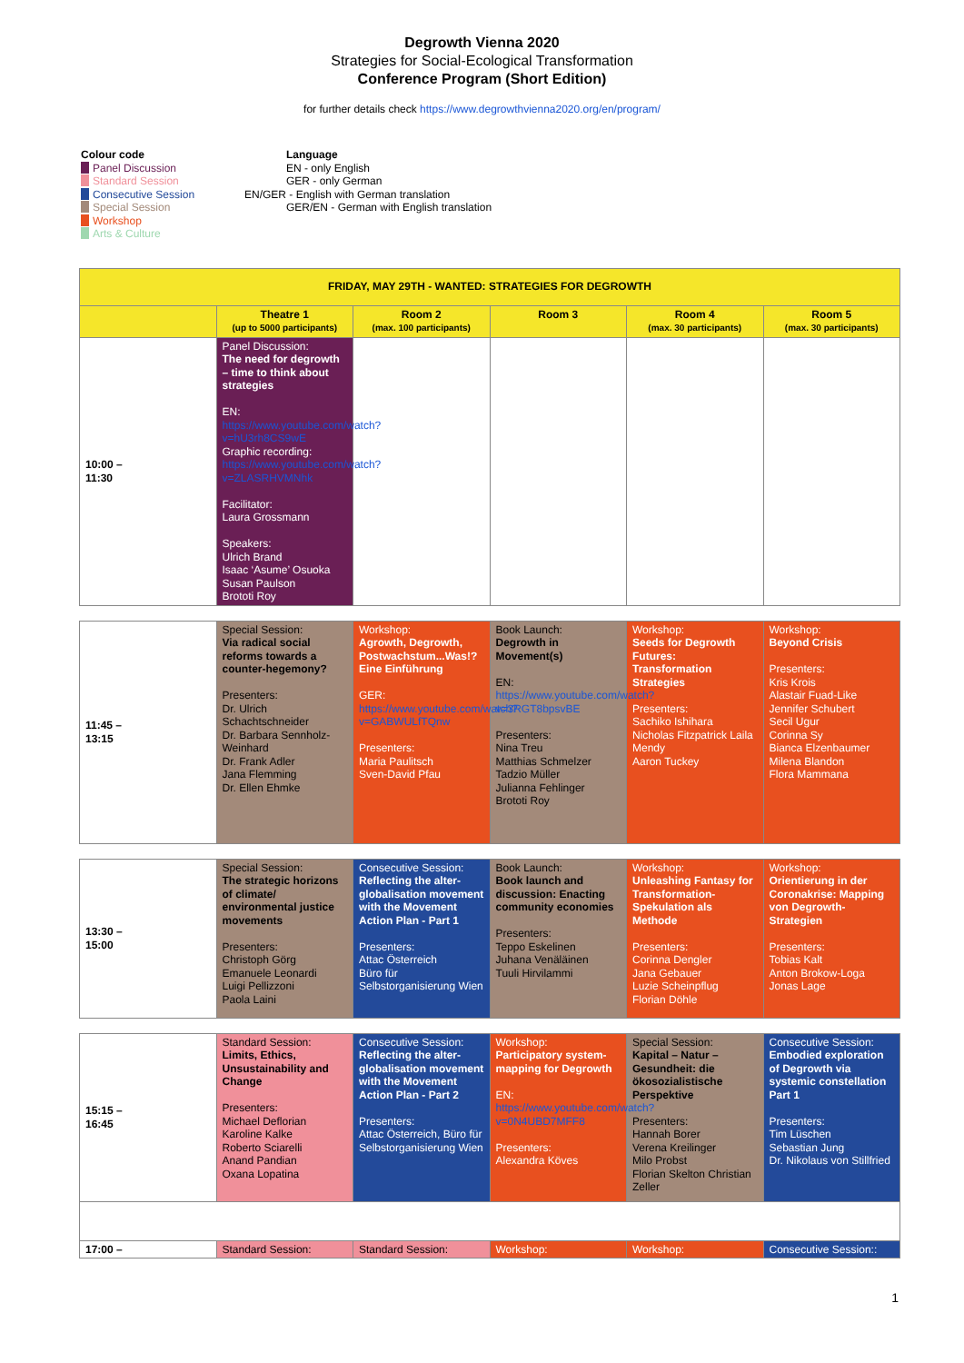Degrowth Vienna 2020
Strategies for Social-Ecological Transformation
Conference Program (Short Edition)
for further details check https://www.degrowthvienna2020.org/en/program/
Colour code
Panel Discussion
Standard Session
Consecutive Session
Special Session
Workshop
Arts & Culture
Language
EN - only English
GER - only German
EN/GER - English with German translation
GER/EN - German with English translation
| FRIDAY, MAY 29TH - WANTED: STRATEGIES FOR DEGROWTH | | | | | |
| | Theatre 1 (up to 5000 participants) | Room 2 (max. 100 participants) | Room 3 | Room 4 (max. 30 participants) | Room 5 (max. 30 participants) |
| 10:00 – 11:30 | Panel Discussion: The need for degrowth – time to think about strategies EN: https://www.youtube.com/watch?v=hU3rh8CS9wE Graphic recording: https://www.youtube.com/watch?v=ZLASRHVMNhk Facilitator: Laura Grossmann Speakers: Ulrich Brand Isaac ‘Asume’ Osuoka Susan Paulson Brototi Roy | | | | |
| 11:45 – 13:15 | Special Session: Via radical social reforms towards a counter-hegemony? Presenters: Dr. Ulrich Schachtschneider Dr. Barbara Sennholz-Weinhard Dr. Frank Adler Jana Flemming Dr. Ellen Ehmke | Workshop: Agrowth, Degrowth, Postwachstum...Was!? Eine Einführung GER: https://www.youtube.com/watch?v=GABWULfTQnw Presenters: Maria Paulitsch Sven-David Pfau | Book Launch: Degrowth in Movement(s) EN: https://www.youtube.com/watch?v=3RGT8bpsvBE Presenters: Nina Treu Matthias Schmelzer Tadzio Müller Julianna Fehlinger Brototi Roy | Workshop: Seeds for Degrowth Futures: Transformation Strategies Presenters: Sachiko Ishihara Nicholas Fitzpatrick Laila Mendy Aaron Tuckey | Workshop: Beyond Crisis Presenters: Kris Krois Alastair Fuad-Like Jennifer Schubert Secil Ugur Corinna Sy Bianca Elzenbaumer Milena Blandon Flora Mammana |
| 13:30 – 15:00 | Special Session: The strategic horizons of climate/ environmental justice movements Presenters: Christoph Görg Emanuele Leonardi Luigi Pellizzoni Paola Laini | Consecutive Session: Reflecting the alter-globalisation movement with the Movement Action Plan - Part 1 Presenters: Attac Österreich Büro für Selbstorganisierung Wien | Book Launch: Book launch and discussion: Enacting community economies Presenters: Teppo Eskelinen Juhana Venäläinen Tuuli Hirvilammi | Workshop: Unleashing Fantasy for Transformation-Spekulation als Methode Presenters: Corinna Dengler Jana Gebauer Luzie Scheinpflug Florian Döhle | Workshop: Orientierung in der Coronakrise: Mapping von Degrowth-Strategien Presenters: Tobias Kalt Anton Brokow-Loga Jonas Lage |
| 15:15 – 16:45 | Standard Session: Limits, Ethics, Unsustainability and Change Presenters: Michael Deflorian Karoline Kalke Roberto Sciarelli Anand Pandian Oxana Lopatina | Consecutive Session: Reflecting the alter-globalisation movement with the Movement Action Plan - Part 2 Presenters: Attac Österreich, Büro für Selbstorganisierung Wien | Workshop: Participatory system-mapping for Degrowth EN: https://www.youtube.com/watch?v=0N4UBD7MFF8 Presenters: Alexandra Köves | Special Session: Kapital – Natur – Gesundheit: die ökosozialistische Perspektive Presenters: Hannah Borer Verena Kreilinger Milo Probst Florian Skelton Christian Zeller | Consecutive Session: Embodied exploration of Degrowth via systemic constellation Part 1 Presenters: Tim Lüschen Sebastian Jung Dr. Nikolaus von Stillfried |
| 17:00 – | Standard Session: | Standard Session: | Workshop: | Workshop: | Consecutive Session:: |
1